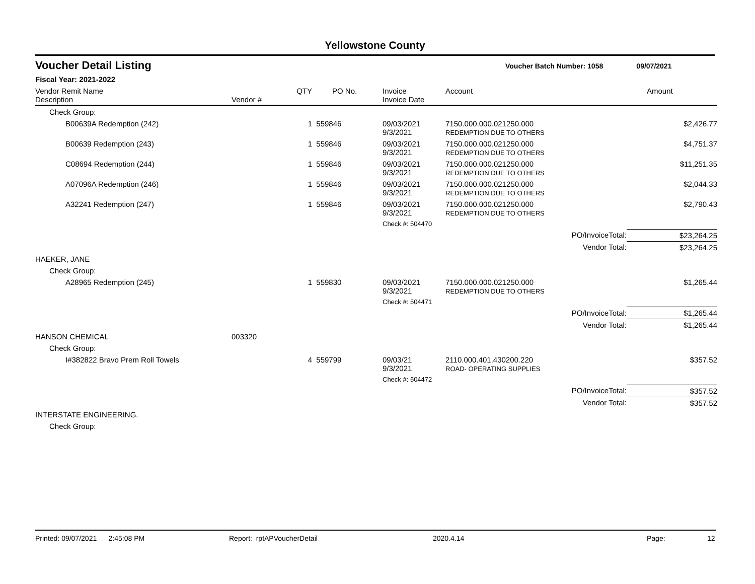Yellowstone County
Voucher Detail Listing Voucher Batch Number: 1058 09/07/2021
Fiscal Year: 2021-2022
| Vendor Remit Name Description | Vendor # | QTY | PO No. | Invoice Invoice Date | Account | | Amount |
| --- | --- | --- | --- | --- | --- | --- | --- |
| Check Group: | | | | | | | |
| B00639A Redemption (242) | | 1 | 559846 | 09/03/2021 9/3/2021 | 7150.000.000.021250.000 REDEMPTION DUE TO OTHERS | | $2,426.77 |
| B00639 Redemption (243) | | 1 | 559846 | 09/03/2021 9/3/2021 | 7150.000.000.021250.000 REDEMPTION DUE TO OTHERS | | $4,751.37 |
| C08694 Redemption (244) | | 1 | 559846 | 09/03/2021 9/3/2021 | 7150.000.000.021250.000 REDEMPTION DUE TO OTHERS | | $11,251.35 |
| A07096A Redemption (246) | | 1 | 559846 | 09/03/2021 9/3/2021 | 7150.000.000.021250.000 REDEMPTION DUE TO OTHERS | | $2,044.33 |
| A32241 Redemption (247) | | 1 | 559846 | 09/03/2021 9/3/2021 | 7150.000.000.021250.000 REDEMPTION DUE TO OTHERS | | $2,790.43 |
| | | | | Check #: 504470 | | | |
| | | | | | | PO/InvoiceTotal: | $23,264.25 |
| | | | | | | Vendor Total: | $23,264.25 |
| HAEKER, JANE | | | | | | | |
| Check Group: | | | | | | | |
| A28965 Redemption (245) | | 1 | 559830 | 09/03/2021 9/3/2021 | 7150.000.000.021250.000 REDEMPTION DUE TO OTHERS | | $1,265.44 |
| | | | | Check #: 504471 | | | |
| | | | | | | PO/InvoiceTotal: | $1,265.44 |
| | | | | | | Vendor Total: | $1,265.44 |
| HANSON CHEMICAL | 003320 | | | | | | |
| Check Group: | | | | | | | |
| I#382822 Bravo Prem Roll Towels | | 4 | 559799 | 09/03/21 9/3/2021 | 2110.000.401.430200.220 ROAD- OPERATING SUPPLIES | | $357.52 |
| | | | | Check #: 504472 | | | |
| | | | | | | PO/InvoiceTotal: | $357.52 |
| | | | | | | Vendor Total: | $357.52 |
| INTERSTATE ENGINEERING. | | | | | | | |
| Check Group: | | | | | | | |
Printed: 09/07/2021 2:45:08 PM Report: rptAPVoucherDetail 2020.4.14 Page: 12